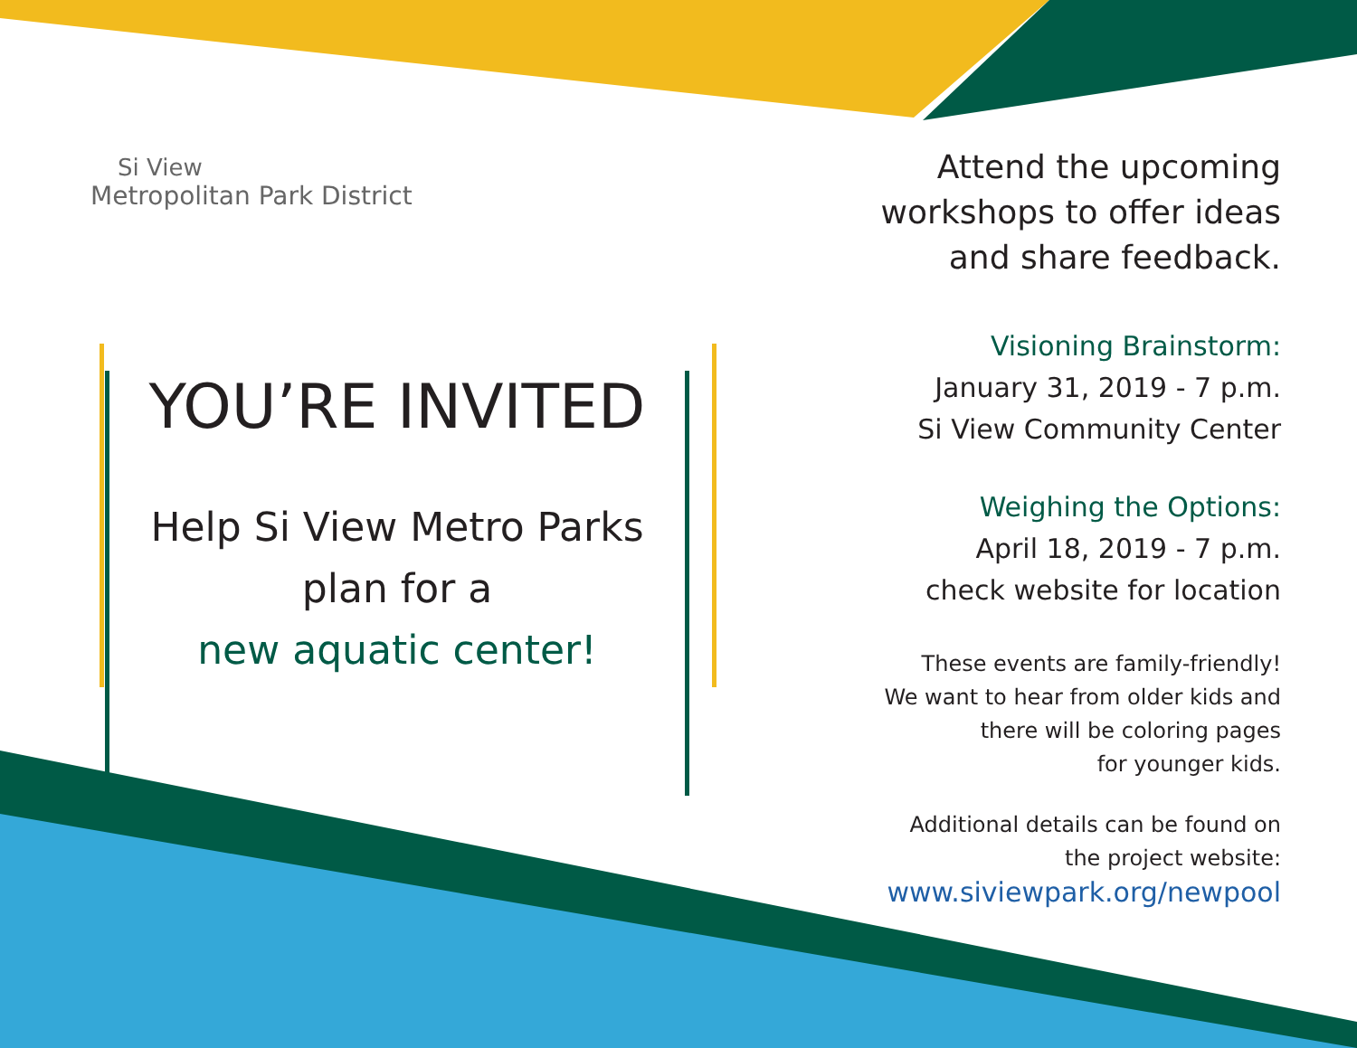Si View
Metropolitan Park District
YOU’RE INVITED
Help Si View Metro Parks
plan for a
new aquatic center!
Attend the upcoming
workshops to offer ideas
and share feedback.
Visioning Brainstorm:
January 31, 2019 - 7 p.m.
Si View Community Center
Weighing the Options:
April 18, 2019 - 7 p.m.
check website for location
These events are family-friendly!
We want to hear from older kids and
there will be coloring pages
for younger kids.
Additional details can be found on
the project website:
www.siviewpark.org/newpool